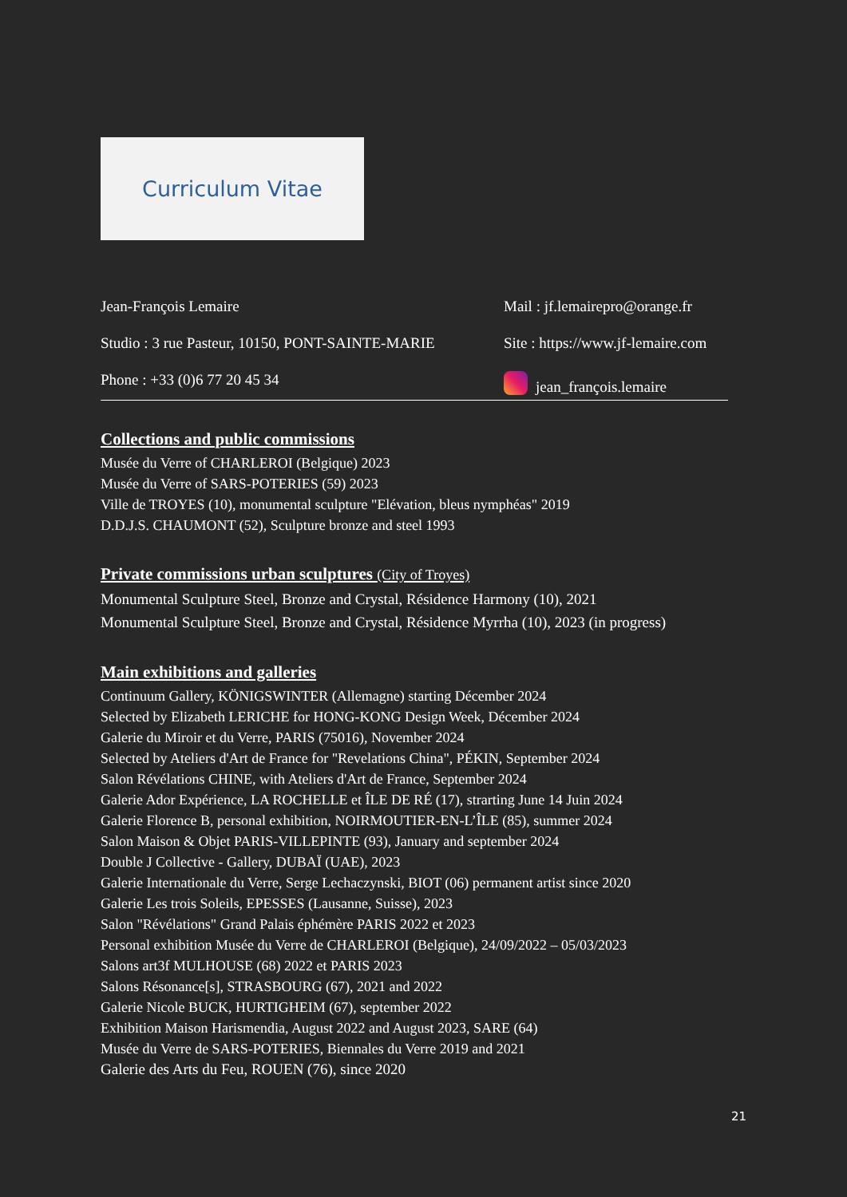Curriculum Vitae
Jean-François Lemaire
Studio : 3 rue Pasteur, 10150, PONT-SAINTE-MARIE
Phone : +33 (0)6 77 20 45 34
Mail : jf.lemairepro@orange.fr
Site : https://www.jf-lemaire.com
jean_françois.lemaire
Collections and public commissions
Musée du Verre of CHARLEROI (Belgique) 2023
Musée du Verre of SARS-POTERIES (59) 2023
Ville de TROYES (10), monumental sculpture "Elévation, bleus nymphéas" 2019
D.D.J.S. CHAUMONT (52), Sculpture bronze and steel 1993
Private commissions urban sculptures (City of Troyes)
Monumental Sculpture Steel, Bronze and Crystal, Résidence Harmony (10), 2021
Monumental Sculpture Steel, Bronze and Crystal, Résidence Myrrha (10), 2023 (in progress)
Main exhibitions and galleries
Continuum Gallery, KÖNIGSWINTER (Allemagne) starting Décember 2024
Selected by Elizabeth LERICHE for HONG-KONG Design Week, Décember 2024
Galerie du Miroir et du Verre, PARIS (75016), November 2024
Selected by Ateliers d'Art de France for "Revelations China", PÉKIN, September 2024
Salon Révélations CHINE, with Ateliers d'Art de France, September 2024
Galerie Ador Expérience, LA ROCHELLE et ÎLE DE RÉ (17), strarting June 14 Juin 2024
Galerie Florence B, personal exhibition, NOIRMOUTIER-EN-L’ÎLE (85), summer 2024
Salon Maison & Objet PARIS-VILLEPINTE (93), January and september 2024
Double J Collective - Gallery, DUBAÏ (UAE), 2023
Galerie Internationale du Verre, Serge Lechaczynski, BIOT (06) permanent artist since 2020
Galerie Les trois Soleils, EPESSES (Lausanne, Suisse), 2023
Salon "Révélations" Grand Palais éphémère PARIS 2022 et 2023
Personal exhibition Musée du Verre de CHARLEROI (Belgique), 24/09/2022 – 05/03/2023
Salons art3f MULHOUSE (68) 2022 et PARIS 2023
Salons Résonance[s], STRASBOURG (67), 2021 and 2022
Galerie Nicole BUCK, HURTIGHEIM (67), september 2022
Exhibition Maison Harismendia, August 2022 and August 2023, SARE (64)
Musée du Verre de SARS-POTERIES, Biennales du Verre 2019 and 2021
Galerie des Arts du Feu, ROUEN (76), since 2020
21